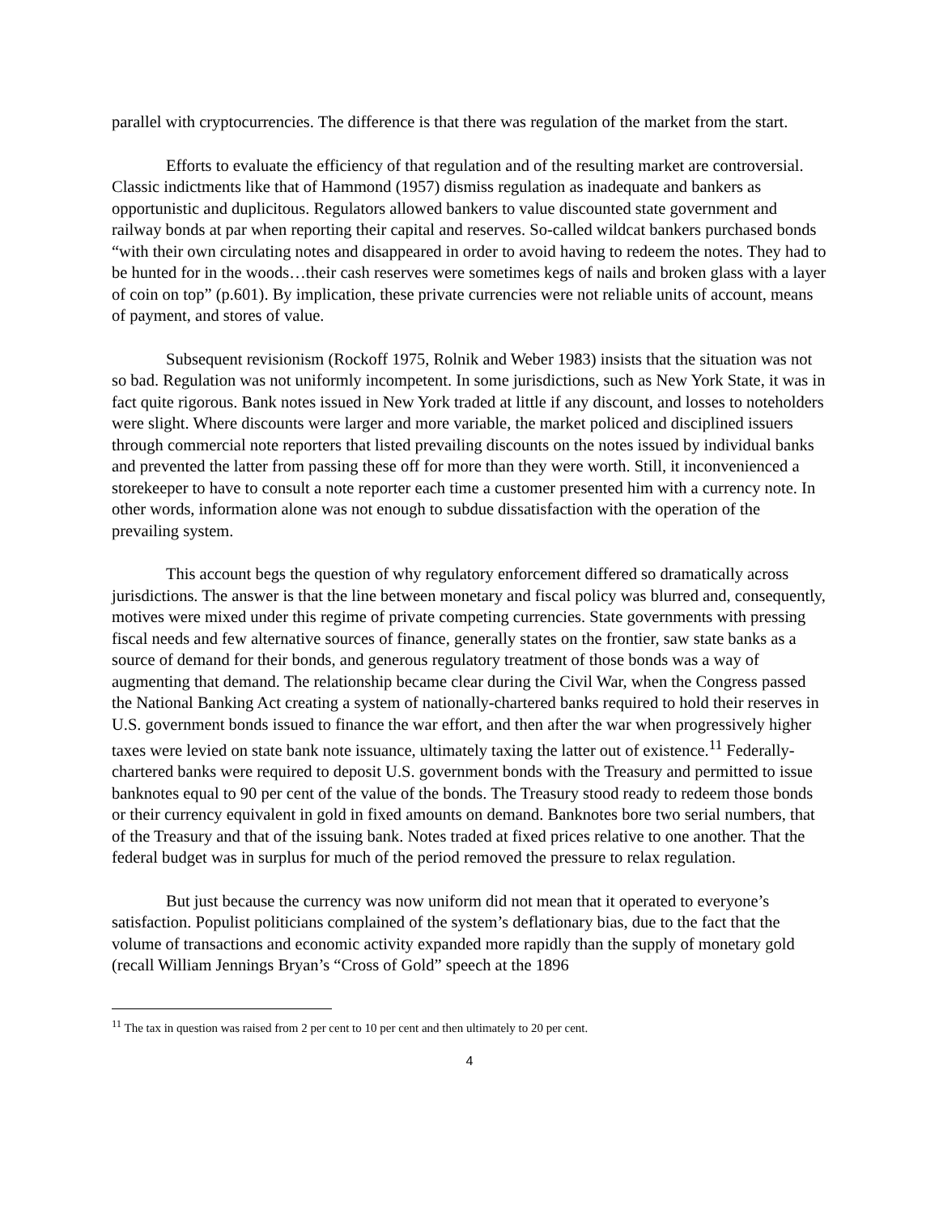parallel with cryptocurrencies. The difference is that there was regulation of the market from the start.
Efforts to evaluate the efficiency of that regulation and of the resulting market are controversial. Classic indictments like that of Hammond (1957) dismiss regulation as inadequate and bankers as opportunistic and duplicitous. Regulators allowed bankers to value discounted state government and railway bonds at par when reporting their capital and reserves. So-called wildcat bankers purchased bonds “with their own circulating notes and disappeared in order to avoid having to redeem the notes. They had to be hunted for in the woods…their cash reserves were sometimes kegs of nails and broken glass with a layer of coin on top” (p.601). By implication, these private currencies were not reliable units of account, means of payment, and stores of value.
Subsequent revisionism (Rockoff 1975, Rolnik and Weber 1983) insists that the situation was not so bad. Regulation was not uniformly incompetent. In some jurisdictions, such as New York State, it was in fact quite rigorous. Bank notes issued in New York traded at little if any discount, and losses to noteholders were slight. Where discounts were larger and more variable, the market policed and disciplined issuers through commercial note reporters that listed prevailing discounts on the notes issued by individual banks and prevented the latter from passing these off for more than they were worth. Still, it inconvenienced a storekeeper to have to consult a note reporter each time a customer presented him with a currency note. In other words, information alone was not enough to subdue dissatisfaction with the operation of the prevailing system.
This account begs the question of why regulatory enforcement differed so dramatically across jurisdictions. The answer is that the line between monetary and fiscal policy was blurred and, consequently, motives were mixed under this regime of private competing currencies. State governments with pressing fiscal needs and few alternative sources of finance, generally states on the frontier, saw state banks as a source of demand for their bonds, and generous regulatory treatment of those bonds was a way of augmenting that demand. The relationship became clear during the Civil War, when the Congress passed the National Banking Act creating a system of nationally-chartered banks required to hold their reserves in U.S. government bonds issued to finance the war effort, and then after the war when progressively higher taxes were levied on state bank note issuance, ultimately taxing the latter out of existence.<sup>11</sup> Federally-chartered banks were required to deposit U.S. government bonds with the Treasury and permitted to issue banknotes equal to 90 per cent of the value of the bonds. The Treasury stood ready to redeem those bonds or their currency equivalent in gold in fixed amounts on demand. Banknotes bore two serial numbers, that of the Treasury and that of the issuing bank. Notes traded at fixed prices relative to one another. That the federal budget was in surplus for much of the period removed the pressure to relax regulation.
But just because the currency was now uniform did not mean that it operated to everyone’s satisfaction. Populist politicians complained of the system’s deflationary bias, due to the fact that the volume of transactions and economic activity expanded more rapidly than the supply of monetary gold (recall William Jennings Bryan’s “Cross of Gold” speech at the 1896
<sup>11</sup> The tax in question was raised from 2 per cent to 10 per cent and then ultimately to 20 per cent.
4